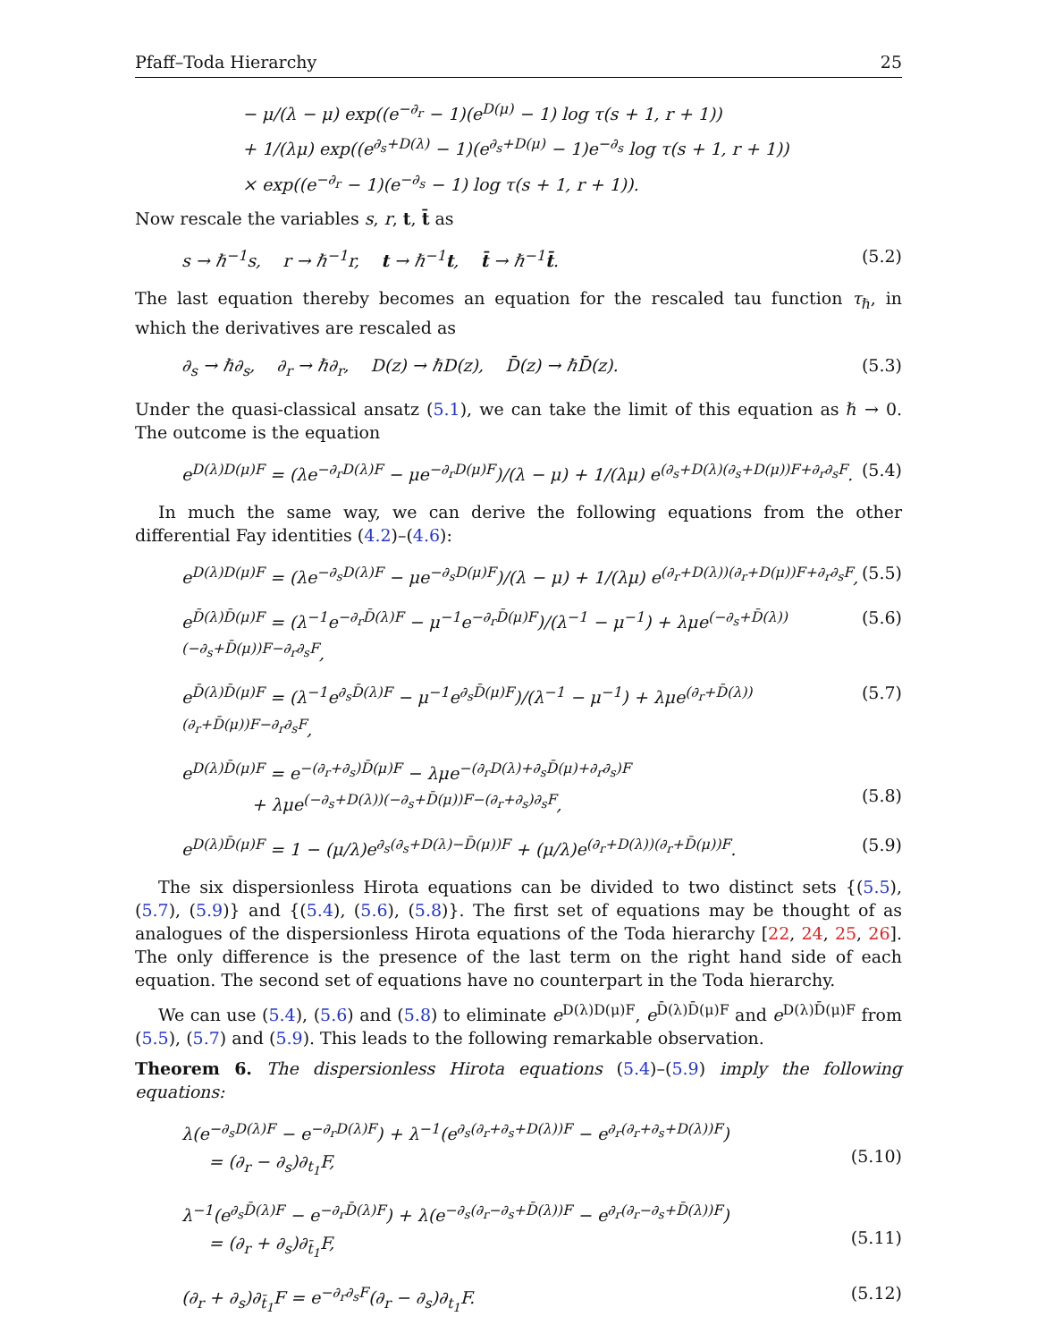Pfaff–Toda Hierarchy 25
− μ/(λ − μ) exp((e<sup>−∂<sub>r</sub></sup> − 1)(e<sup>D(μ)</sup> − 1) log τ(s + 1, r + 1))
+ 1/(λμ) exp((e<sup>∂<sub>s</sub>+D(λ)</sup> − 1)(e<sup>∂<sub>s</sub>+D(μ)</sup> − 1)e<sup>−∂<sub>s</sub></sup> log τ(s + 1, r + 1))
× exp((e<sup>−∂<sub>r</sub></sup> − 1)(e<sup>−∂<sub>s</sub></sup> − 1) log τ(s + 1, r + 1)).
Now rescale the variables s, r, t, t̄ as
s → ℏ<sup>−1</sup>s, r → ℏ<sup>−1</sup>r, t → ℏ<sup>−1</sup>t, t̄ → ℏ<sup>−1</sup>t̄. (5.2)
The last equation thereby becomes an equation for the rescaled tau function τ<sub>ℏ</sub>, in which the derivatives are rescaled as
∂<sub>s</sub> → ℏ∂<sub>s</sub>, ∂<sub>r</sub> → ℏ∂<sub>r</sub>, D(z) → ℏD(z), D̄(z) → ℏD̄(z). (5.3)
Under the quasi-classical ansatz (5.1), we can take the limit of this equation as ℏ → 0. The outcome is the equation
e<sup>D(λ)D(μ)F</sup> = (λe<sup>−∂<sub>r</sub>D(λ)F</sup> − μe<sup>−∂<sub>r</sub>D(μ)F</sup>)/(λ − μ) + 1/(λμ) e<sup>(∂<sub>s</sub>+D(λ)(∂<sub>s</sub>+D(μ))F+∂<sub>r</sub>∂<sub>s</sub>F</sup>. (5.4)
In much the same way, we can derive the following equations from the other differential Fay identities (4.2)–(4.6):
e<sup>D(λ)D(μ)F</sup> = (λe<sup>−∂<sub>s</sub>D(λ)F</sup> − μe<sup>−∂<sub>s</sub>D(μ)F</sup>)/(λ − μ) + 1/(λμ) e<sup>(∂<sub>r</sub>+D(λ))(∂<sub>r</sub>+D(μ))F+∂<sub>r</sub>∂<sub>s</sub>F</sup>, (5.5)
e<sup>D̄(λ)D̄(μ)F</sup> = (λ<sup>−1</sup>e<sup>−∂<sub>r</sub>D̄(λ)F</sup> − μ<sup>−1</sup>e<sup>−∂<sub>r</sub>D̄(μ)F</sup>)/(λ<sup>−1</sup> − μ<sup>−1</sup>) + λμe<sup>(−∂<sub>s</sub>+D̄(λ))(−∂<sub>s</sub>+D̄(μ))F−∂<sub>r</sub>∂<sub>s</sub>F</sup>, (5.6)
e<sup>D̄(λ)D̄(μ)F</sup> = (λ<sup>−1</sup>e<sup>∂<sub>s</sub>D̄(λ)F</sup> − μ<sup>−1</sup>e<sup>∂<sub>s</sub>D̄(μ)F</sup>)/(λ<sup>−1</sup> − μ<sup>−1</sup>) + λμe<sup>(∂<sub>r</sub>+D̄(λ))(∂<sub>r</sub>+D̄(μ))F−∂<sub>r</sub>∂<sub>s</sub>F</sup>, (5.7)
e<sup>D(λ)D̄(μ)F</sup> = e<sup>−(∂<sub>r</sub>+∂<sub>s</sub>)D̄(μ)F</sup> − λμe<sup>−(∂<sub>r</sub>D(λ)+∂<sub>s</sub>D̄(μ)+∂<sub>r</sub>∂<sub>s</sub>)F</sup>
+ λμe<sup>(−∂<sub>s</sub>+D(λ))(−∂<sub>s</sub>+D̄(μ))F−(∂<sub>r</sub>+∂<sub>s</sub>)∂<sub>s</sub>F</sup>,
(5.8)
e<sup>D(λ)D̄(μ)F</sup> = 1 − (μ/λ)e<sup>∂<sub>s</sub>(∂<sub>s</sub>+D(λ)−D̄(μ))F</sup> + (μ/λ)e<sup>(∂<sub>r</sub>+D(λ))(∂<sub>r</sub>+D̄(μ))F</sup>. (5.9)
The six dispersionless Hirota equations can be divided to two distinct sets {(5.5), (5.7), (5.9)} and {(5.4), (5.6), (5.8)}. The first set of equations may be thought of as analogues of the dispersionless Hirota equations of the Toda hierarchy [22, 24, 25, 26]. The only difference is the presence of the last term on the right hand side of each equation. The second set of equations have no counterpart in the Toda hierarchy.
We can use (5.4), (5.6) and (5.8) to eliminate e<sup>D(λ)D(μ)F</sup>, e<sup>D̄(λ)D̄(μ)F</sup> and e<sup>D(λ)D̄(μ)F</sup> from (5.5), (5.7) and (5.9). This leads to the following remarkable observation.
Theorem 6. The dispersionless Hirota equations (5.4)–(5.9) imply the following equations:
λ(e<sup>−∂<sub>s</sub>D(λ)F</sup> − e<sup>−∂<sub>r</sub>D(λ)F</sup>) + λ<sup>−1</sup>(e<sup>∂<sub>s</sub>(∂<sub>r</sub>+∂<sub>s</sub>+D(λ))F</sup> − e<sup>∂<sub>r</sub>(∂<sub>r</sub>+∂<sub>s</sub>+D(λ))F</sup>)
= (∂<sub>r</sub> − ∂<sub>s</sub>)∂<sub>t<sub>1</sub></sub>F,
(5.10)
λ<sup>−1</sup>(e<sup>∂<sub>s</sub>D̄(λ)F</sup> − e<sup>−∂<sub>r</sub>D̄(λ)F</sup>) + λ(e<sup>−∂<sub>s</sub>(∂<sub>r</sub>−∂<sub>s</sub>+D̄(λ))F</sup> − e<sup>∂<sub>r</sub>(∂<sub>r</sub>−∂<sub>s</sub>+D̄(λ))F</sup>)
= (∂<sub>r</sub> + ∂<sub>s</sub>)∂<sub>t̄<sub>1</sub></sub>F,
(5.11)
(∂<sub>r</sub> + ∂<sub>s</sub>)∂<sub>t̄<sub>1</sub></sub>F = e<sup>−∂<sub>r</sub>∂<sub>s</sub>F</sup>(∂<sub>r</sub> − ∂<sub>s</sub>)∂<sub>t<sub>1</sub></sub>F. (5.12)